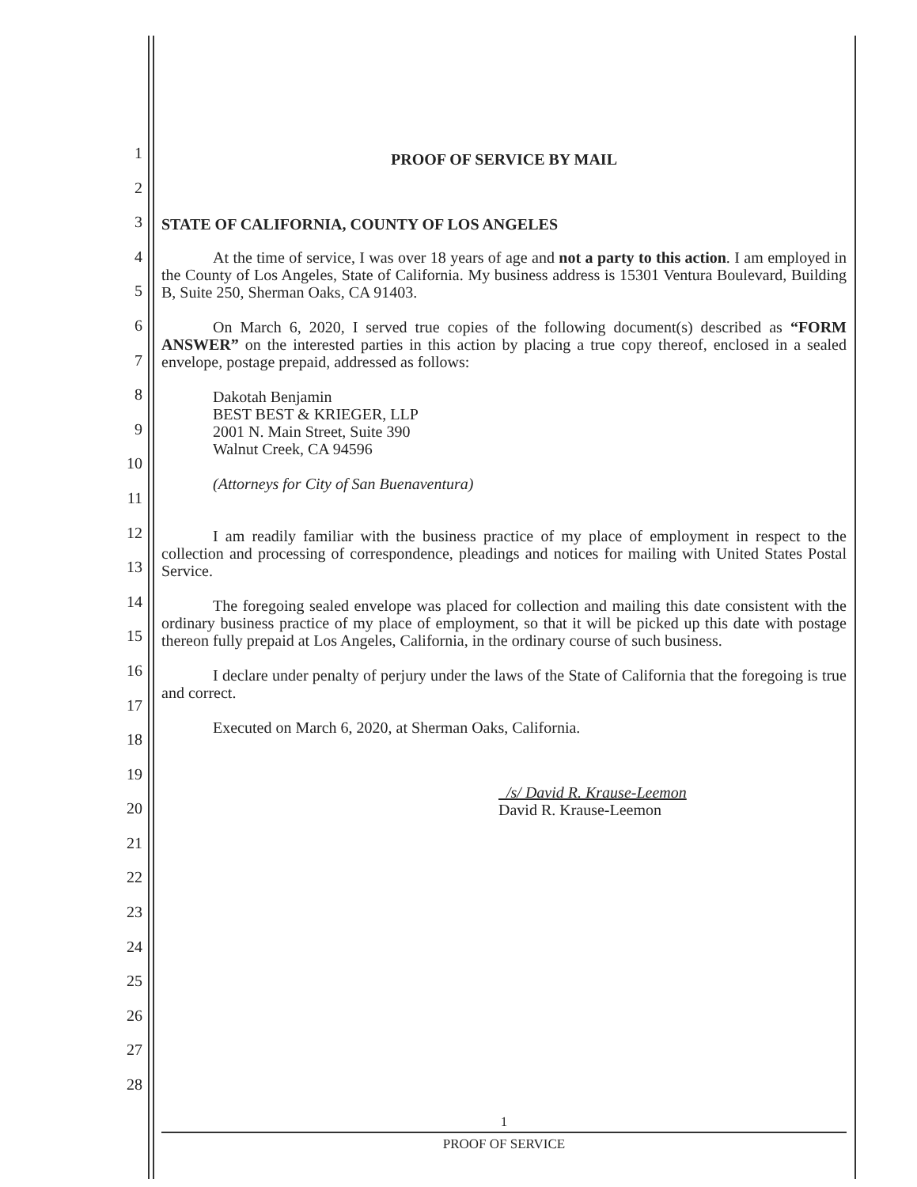1
2
3
4
5
6
7
8
9
10
11
12
13
14
15
16
17
18
19
20
21
22
23
24
25
26
27
28
PROOF OF SERVICE BY MAIL
STATE OF CALIFORNIA, COUNTY OF LOS ANGELES
At the time of service, I was over 18 years of age and not a party to this action. I am employed in the County of Los Angeles, State of California. My business address is 15301 Ventura Boulevard, Building B, Suite 250, Sherman Oaks, CA 91403.
On March 6, 2020, I served true copies of the following document(s) described as “FORM ANSWER” on the interested parties in this action by placing a true copy thereof, enclosed in a sealed envelope, postage prepaid, addressed as follows:
Dakotah Benjamin
BEST BEST & KRIEGER, LLP
2001 N. Main Street, Suite 390
Walnut Creek, CA 94596
(Attorneys for City of San Buenaventura)
I am readily familiar with the business practice of my place of employment in respect to the collection and processing of correspondence, pleadings and notices for mailing with United States Postal Service.
The foregoing sealed envelope was placed for collection and mailing this date consistent with the ordinary business practice of my place of employment, so that it will be picked up this date with postage thereon fully prepaid at Los Angeles, California, in the ordinary course of such business.
I declare under penalty of perjury under the laws of the State of California that the foregoing is true and correct.
Executed on March 6, 2020, at Sherman Oaks, California.
/s/ David R. Krause-Leemon
David R. Krause-Leemon
1
PROOF OF SERVICE